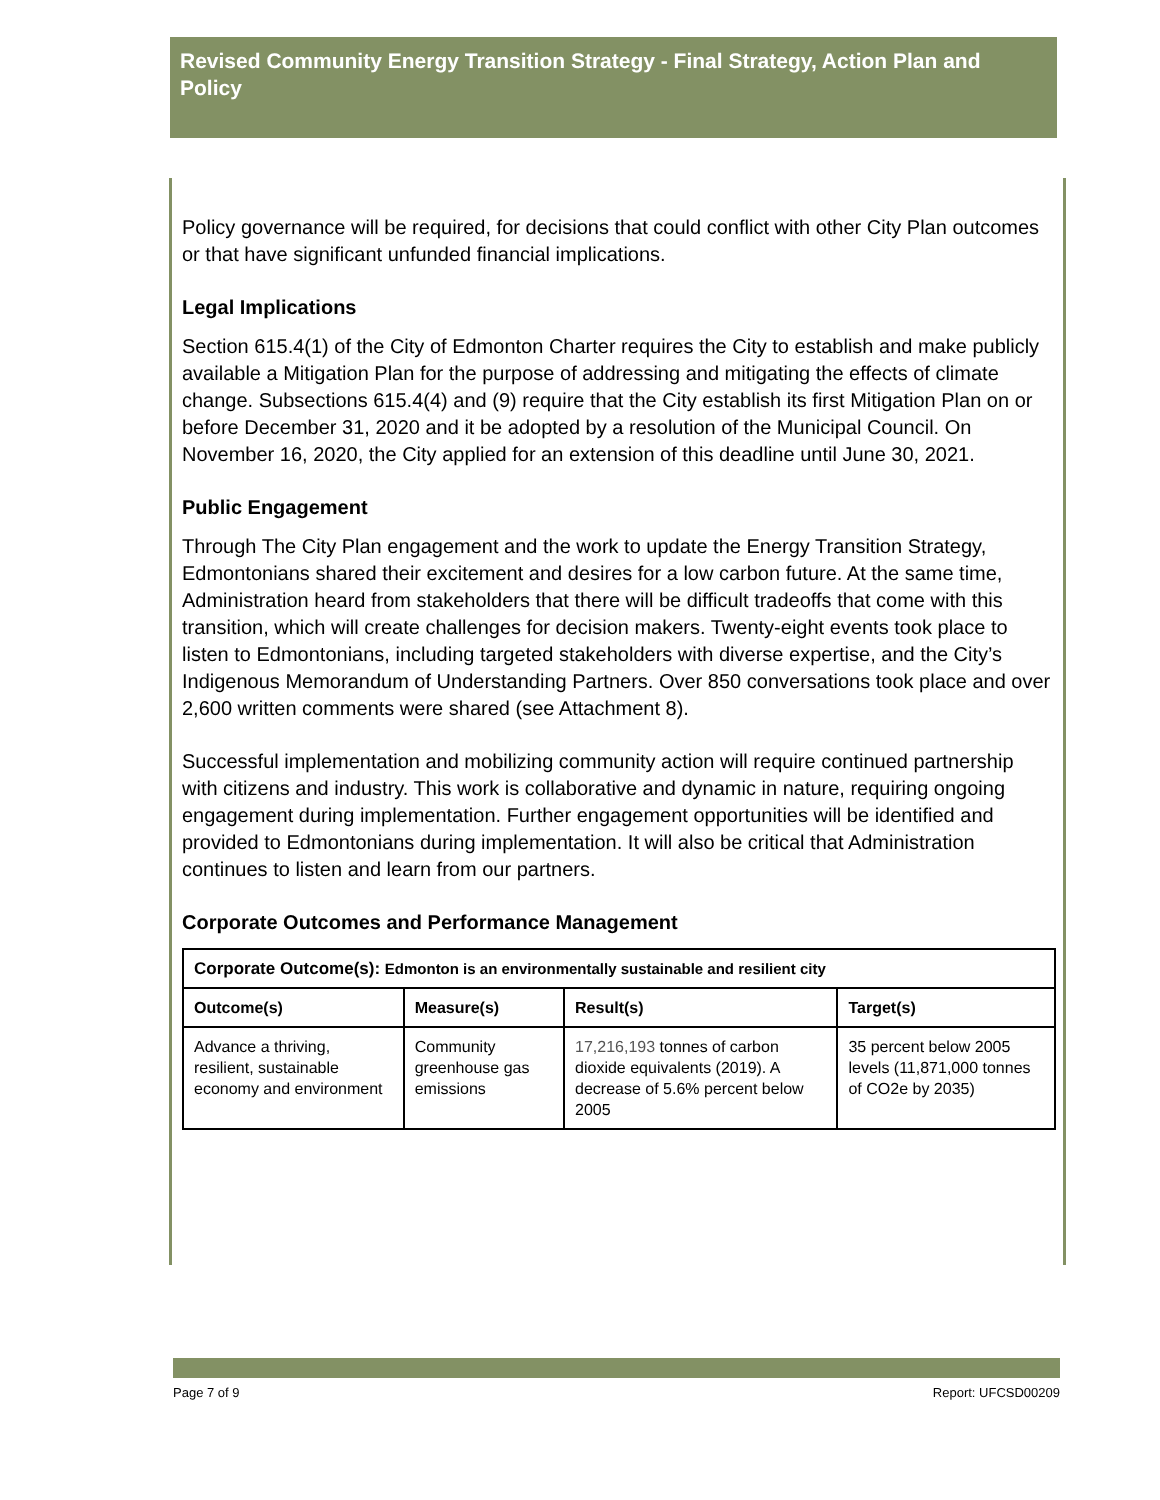Revised Community Energy Transition Strategy - Final Strategy, Action Plan and Policy
Policy governance will be required, for decisions that could conflict with other City Plan outcomes or that have significant unfunded financial implications.
Legal Implications
Section 615.4(1) of the City of Edmonton Charter requires the City to establish and make publicly available a Mitigation Plan for the purpose of addressing and mitigating the effects of climate change. Subsections 615.4(4) and (9) require that the City establish its first Mitigation Plan on or before December 31, 2020 and it be adopted by a resolution of the Municipal Council. On November 16, 2020, the City applied for an extension of this deadline until June 30, 2021.
Public Engagement
Through The City Plan engagement and the work to update the Energy Transition Strategy, Edmontonians shared their excitement and desires for a low carbon future. At the same time, Administration heard from stakeholders that there will be difficult tradeoffs that come with this transition, which will create challenges for decision makers. Twenty-eight events took place to listen to Edmontonians, including targeted stakeholders with diverse expertise, and the City’s Indigenous Memorandum of Understanding Partners. Over 850 conversations took place and over 2,600 written comments were shared (see Attachment 8).
Successful implementation and mobilizing community action will require continued partnership with citizens and industry. This work is collaborative and dynamic in nature, requiring ongoing engagement during implementation. Further engagement opportunities will be identified and provided to Edmontonians during implementation. It will also be critical that Administration continues to listen and learn from our partners.
Corporate Outcomes and Performance Management
| Corporate Outcome(s): Edmonton is an environmentally sustainable and resilient city | | | |
| --- | --- | --- | --- |
| Outcome(s) | Measure(s) | Result(s) | Target(s) |
| Advance a thriving, resilient, sustainable economy and environment | Community greenhouse gas emissions | 17,216,193 tonnes of carbon dioxide equivalents (2019). A decrease of 5.6% percent below 2005 | 35 percent below 2005 levels (11,871,000 tonnes of CO2e by 2035) |
Page 7 of 9 Report: UFCSD00209